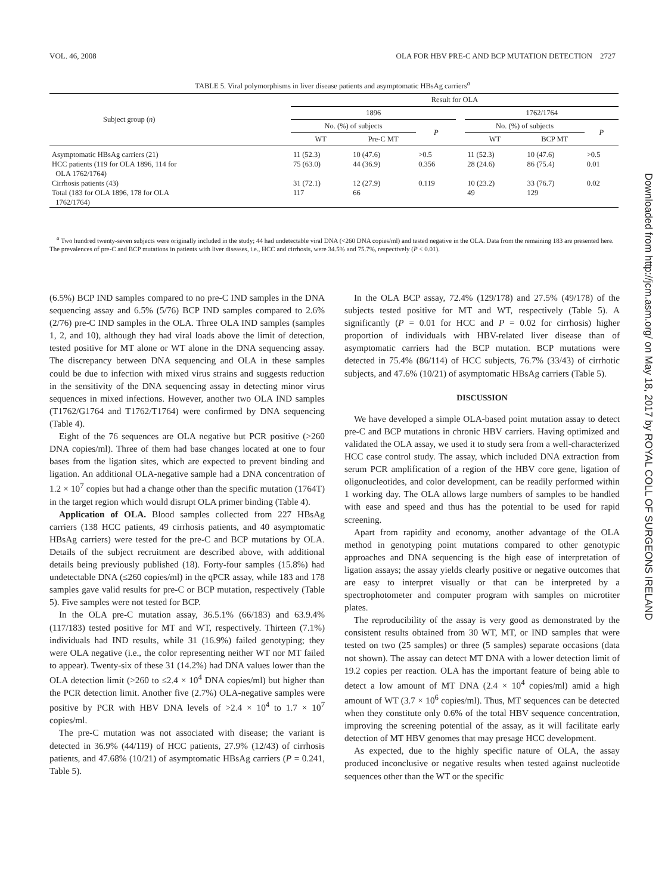VOL. 46, 2008 OLA FOR HBV PRE-C AND BCP MUTATION DETECTION 2727
TABLE 5. Viral polymorphisms in liver disease patients and asymptomatic HBsAg carriers<sup>a</sup>
| Subject group ( n ) | Result for OLA | | | | | | |
| --- | --- | --- | --- | --- | --- | --- | --- |
| | 1896 | | | | 1762/1764 | | |
| | No. (%) of subjects | | P | | No. (%) of subjects | | P |
| | WT | Pre-C MT | | | WT | BCP MT | |
| Asymptomatic HBsAg carriers (21) | 11 (52.3) | 10 (47.6) | >0.5 | | 11 (52.3) | 10 (47.6) | >0.5 |
| HCC patients (119 for OLA 1896, 114 for OLA 1762/1764) | 75 (63.0) | 44 (36.9) | 0.356 | | 28 (24.6) | 86 (75.4) | 0.01 |
| Cirrhosis patients (43) | 31 (72.1) | 12 (27.9) | 0.119 | | 10 (23.2) | 33 (76.7) | 0.02 |
| Total (183 for OLA 1896, 178 for OLA 1762/1764) | 117 | 66 | | | 49 | 129 | |
<sup>a</sup> Two hundred twenty-seven subjects were originally included in the study; 44 had undetectable viral DNA (<260 DNA copies/ml) and tested negative in the OLA. Data from the remaining 183 are presented here. The prevalences of pre-C and BCP mutations in patients with liver diseases, i.e., HCC and cirrhosis, were 34.5% and 75.7%, respectively (P < 0.01).
(6.5%) BCP IND samples compared to no pre-C IND samples in the DNA sequencing assay and 6.5% (5/76) BCP IND samples compared to 2.6% (2/76) pre-C IND samples in the OLA. Three OLA IND samples (samples 1, 2, and 10), although they had viral loads above the limit of detection, tested positive for MT alone or WT alone in the DNA sequencing assay. The discrepancy between DNA sequencing and OLA in these samples could be due to infection with mixed virus strains and suggests reduction in the sensitivity of the DNA sequencing assay in detecting minor virus sequences in mixed infections. However, another two OLA IND samples (T1762/G1764 and T1762/T1764) were confirmed by DNA sequencing (Table 4).
Eight of the 76 sequences are OLA negative but PCR positive (>260 DNA copies/ml). Three of them had base changes located at one to four bases from the ligation sites, which are expected to prevent binding and ligation. An additional OLA-negative sample had a DNA concentration of 1.2 × 10<sup>7</sup> copies but had a change other than the specific mutation (1764T) in the target region which would disrupt OLA primer binding (Table 4).
Application of OLA. Blood samples collected from 227 HBsAg carriers (138 HCC patients, 49 cirrhosis patients, and 40 asymptomatic HBsAg carriers) were tested for the pre-C and BCP mutations by OLA. Details of the subject recruitment are described above, with additional details being previously published (18). Forty-four samples (15.8%) had undetectable DNA (≤260 copies/ml) in the qPCR assay, while 183 and 178 samples gave valid results for pre-C or BCP mutation, respectively (Table 5). Five samples were not tested for BCP.
In the OLA pre-C mutation assay, 36.5.1% (66/183) and 63.9.4% (117/183) tested positive for MT and WT, respectively. Thirteen (7.1%) individuals had IND results, while 31 (16.9%) failed genotyping; they were OLA negative (i.e., the color representing neither WT nor MT failed to appear). Twenty-six of these 31 (14.2%) had DNA values lower than the OLA detection limit (>260 to ≤2.4 × 10<sup>4</sup> DNA copies/ml) but higher than the PCR detection limit. Another five (2.7%) OLA-negative samples were positive by PCR with HBV DNA levels of >2.4 × 10<sup>4</sup> to 1.7 × 10<sup>7</sup> copies/ml.
The pre-C mutation was not associated with disease; the variant is detected in 36.9% (44/119) of HCC patients, 27.9% (12/43) of cirrhosis patients, and 47.68% (10/21) of asymptomatic HBsAg carriers (P = 0.241, Table 5).
In the OLA BCP assay, 72.4% (129/178) and 27.5% (49/178) of the subjects tested positive for MT and WT, respectively (Table 5). A significantly (P = 0.01 for HCC and P = 0.02 for cirrhosis) higher proportion of individuals with HBV-related liver disease than of asymptomatic carriers had the BCP mutation. BCP mutations were detected in 75.4% (86/114) of HCC subjects, 76.7% (33/43) of cirrhotic subjects, and 47.6% (10/21) of asymptomatic HBsAg carriers (Table 5).
DISCUSSION
We have developed a simple OLA-based point mutation assay to detect pre-C and BCP mutations in chronic HBV carriers. Having optimized and validated the OLA assay, we used it to study sera from a well-characterized HCC case control study. The assay, which included DNA extraction from serum PCR amplification of a region of the HBV core gene, ligation of oligonucleotides, and color development, can be readily performed within 1 working day. The OLA allows large numbers of samples to be handled with ease and speed and thus has the potential to be used for rapid screening.
Apart from rapidity and economy, another advantage of the OLA method in genotyping point mutations compared to other genotypic approaches and DNA sequencing is the high ease of interpretation of ligation assays; the assay yields clearly positive or negative outcomes that are easy to interpret visually or that can be interpreted by a spectrophotometer and computer program with samples on microtiter plates.
The reproducibility of the assay is very good as demonstrated by the consistent results obtained from 30 WT, MT, or IND samples that were tested on two (25 samples) or three (5 samples) separate occasions (data not shown). The assay can detect MT DNA with a lower detection limit of 19.2 copies per reaction. OLA has the important feature of being able to detect a low amount of MT DNA (2.4 × 10<sup>4</sup> copies/ml) amid a high amount of WT (3.7 × 10<sup>6</sup> copies/ml). Thus, MT sequences can be detected when they constitute only 0.6% of the total HBV sequence concentration, improving the screening potential of the assay, as it will facilitate early detection of MT HBV genomes that may presage HCC development.
As expected, due to the highly specific nature of OLA, the assay produced inconclusive or negative results when tested against nucleotide sequences other than the WT or the specific
Downloaded from http://jcm.asm.org/ on May 18, 2017 by ROYAL COLL OF SURGEONS IRELAND